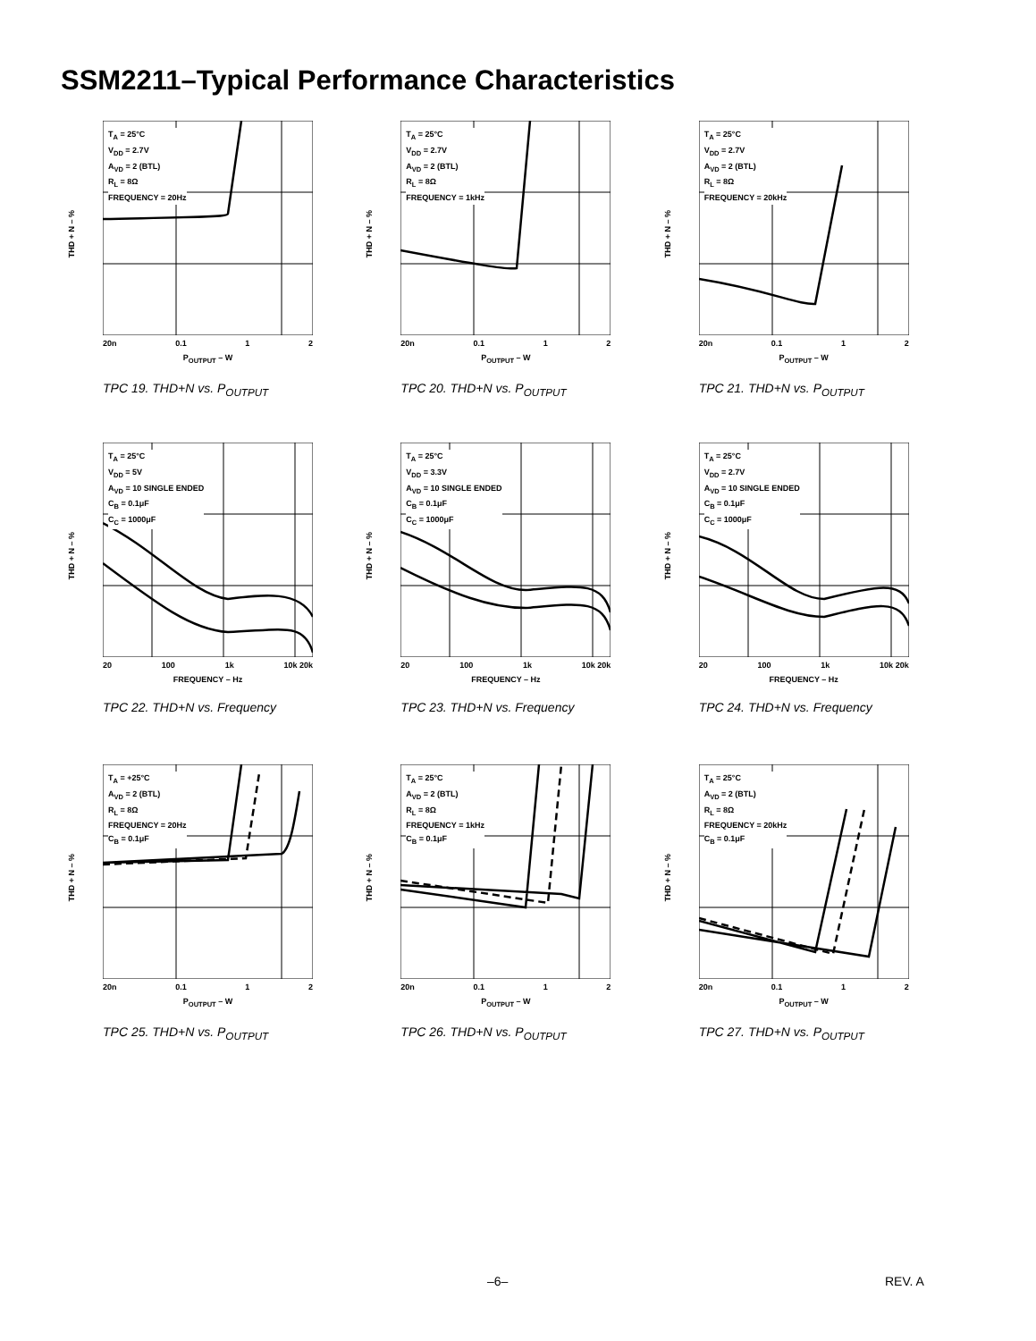SSM2211–Typical Performance Characteristics
THD + N – %
T<sub>A</sub> = 25°C
V<sub>DD</sub> = 2.7V
A<sub>VD</sub> = 2 (BTL)
R<sub>L</sub> = 8Ω
FREQUENCY = 20Hz
20n 0.1 1 2
P<sub>OUTPUT</sub> – W
TPC 19. THD+N vs. P<sub>OUTPUT</sub>
THD + N – %
T<sub>A</sub> = 25°C
V<sub>DD</sub> = 2.7V
A<sub>VD</sub> = 2 (BTL)
R<sub>L</sub> = 8Ω
FREQUENCY = 1kHz
20n 0.1 1 2
P<sub>OUTPUT</sub> – W
TPC 20. THD+N vs. P<sub>OUTPUT</sub>
THD + N – %
T<sub>A</sub> = 25°C
V<sub>DD</sub> = 2.7V
A<sub>VD</sub> = 2 (BTL)
R<sub>L</sub> = 8Ω
FREQUENCY = 20kHz
20n 0.1 1 2
P<sub>OUTPUT</sub> – W
TPC 21. THD+N vs. P<sub>OUTPUT</sub>
THD + N – %
T<sub>A</sub> = 25°C
V<sub>DD</sub> = 5V
A<sub>VD</sub> = 10 SINGLE ENDED
C<sub>B</sub> = 0.1μF
C<sub>C</sub> = 1000μF
20 100 1k 10k 20k
FREQUENCY – Hz
TPC 22. THD+N vs. Frequency
THD + N – %
T<sub>A</sub> = 25°C
V<sub>DD</sub> = 3.3V
A<sub>VD</sub> = 10 SINGLE ENDED
C<sub>B</sub> = 0.1μF
C<sub>C</sub> = 1000μF
20 100 1k 10k 20k
FREQUENCY – Hz
TPC 23. THD+N vs. Frequency
THD + N – %
T<sub>A</sub> = 25°C
V<sub>DD</sub> = 2.7V
A<sub>VD</sub> = 10 SINGLE ENDED
C<sub>B</sub> = 0.1μF
C<sub>C</sub> = 1000μF
20 100 1k 10k 20k
FREQUENCY – Hz
TPC 24. THD+N vs. Frequency
THD + N – %
T<sub>A</sub> = +25°C
A<sub>VD</sub> = 2 (BTL)
R<sub>L</sub> = 8Ω
FREQUENCY = 20Hz
C<sub>B</sub> = 0.1μF
20n 0.1 1 2
P<sub>OUTPUT</sub> – W
TPC 25. THD+N vs. P<sub>OUTPUT</sub>
THD + N – %
T<sub>A</sub> = 25°C
A<sub>VD</sub> = 2 (BTL)
R<sub>L</sub> = 8Ω
FREQUENCY = 1kHz
C<sub>B</sub> = 0.1μF
20n 0.1 1 2
P<sub>OUTPUT</sub> – W
TPC 26. THD+N vs. P<sub>OUTPUT</sub>
THD + N – %
T<sub>A</sub> = 25°C
A<sub>VD</sub> = 2 (BTL)
R<sub>L</sub> = 8Ω
FREQUENCY = 20kHz
C<sub>B</sub> = 0.1μF
20n 0.1 1 2
P<sub>OUTPUT</sub> – W
TPC 27. THD+N vs. P<sub>OUTPUT</sub>
–6– REV. A